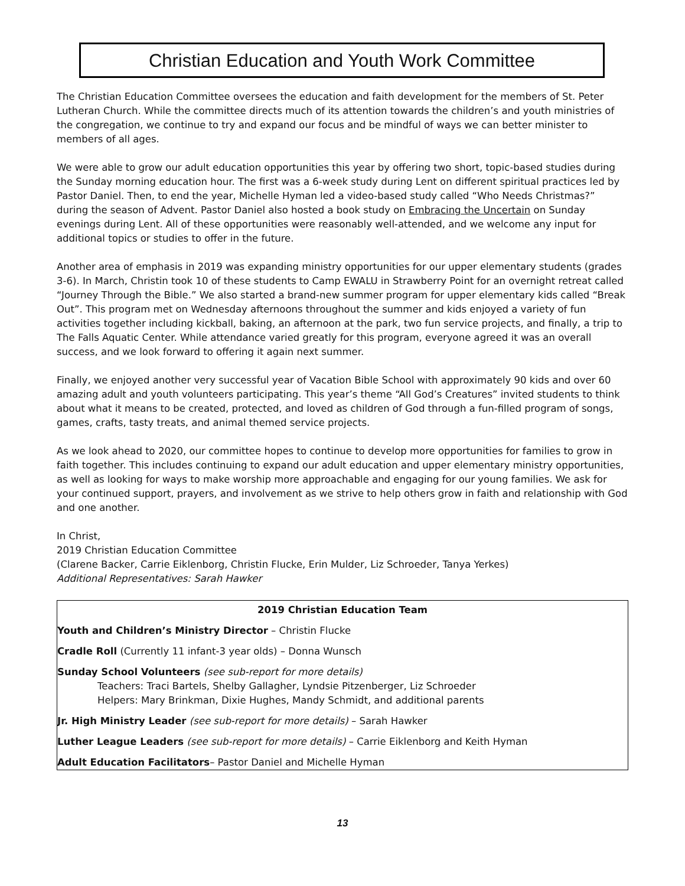Christian Education and Youth Work Committee
The Christian Education Committee oversees the education and faith development for the members of St. Peter Lutheran Church. While the committee directs much of its attention towards the children’s and youth ministries of the congregation, we continue to try and expand our focus and be mindful of ways we can better minister to members of all ages.
We were able to grow our adult education opportunities this year by offering two short, topic-based studies during the Sunday morning education hour. The first was a 6-week study during Lent on different spiritual practices led by Pastor Daniel. Then, to end the year, Michelle Hyman led a video-based study called “Who Needs Christmas?” during the season of Advent. Pastor Daniel also hosted a book study on Embracing the Uncertain on Sunday evenings during Lent. All of these opportunities were reasonably well-attended, and we welcome any input for additional topics or studies to offer in the future.
Another area of emphasis in 2019 was expanding ministry opportunities for our upper elementary students (grades 3-6). In March, Christin took 10 of these students to Camp EWALU in Strawberry Point for an overnight retreat called “Journey Through the Bible.” We also started a brand-new summer program for upper elementary kids called “Break Out”. This program met on Wednesday afternoons throughout the summer and kids enjoyed a variety of fun activities together including kickball, baking, an afternoon at the park, two fun service projects, and finally, a trip to The Falls Aquatic Center. While attendance varied greatly for this program, everyone agreed it was an overall success, and we look forward to offering it again next summer.
Finally, we enjoyed another very successful year of Vacation Bible School with approximately 90 kids and over 60 amazing adult and youth volunteers participating. This year’s theme “All God’s Creatures” invited students to think about what it means to be created, protected, and loved as children of God through a fun-filled program of songs, games, crafts, tasty treats, and animal themed service projects.
As we look ahead to 2020, our committee hopes to continue to develop more opportunities for families to grow in faith together. This includes continuing to expand our adult education and upper elementary ministry opportunities, as well as looking for ways to make worship more approachable and engaging for our young families. We ask for your continued support, prayers, and involvement as we strive to help others grow in faith and relationship with God and one another.
In Christ,
2019 Christian Education Committee
(Clarene Backer, Carrie Eiklenborg, Christin Flucke, Erin Mulder, Liz Schroeder, Tanya Yerkes)
Additional Representatives: Sarah Hawker
2019 Christian Education Team
Youth and Children’s Ministry Director – Christin Flucke
Cradle Roll (Currently 11 infant-3 year olds) – Donna Wunsch
Sunday School Volunteers (see sub-report for more details)
Teachers: Traci Bartels, Shelby Gallagher, Lyndsie Pitzenberger, Liz Schroeder
Helpers: Mary Brinkman, Dixie Hughes, Mandy Schmidt, and additional parents
Jr. High Ministry Leader (see sub-report for more details) – Sarah Hawker
Luther League Leaders (see sub-report for more details) – Carrie Eiklenborg and Keith Hyman
Adult Education Facilitators– Pastor Daniel and Michelle Hyman
13